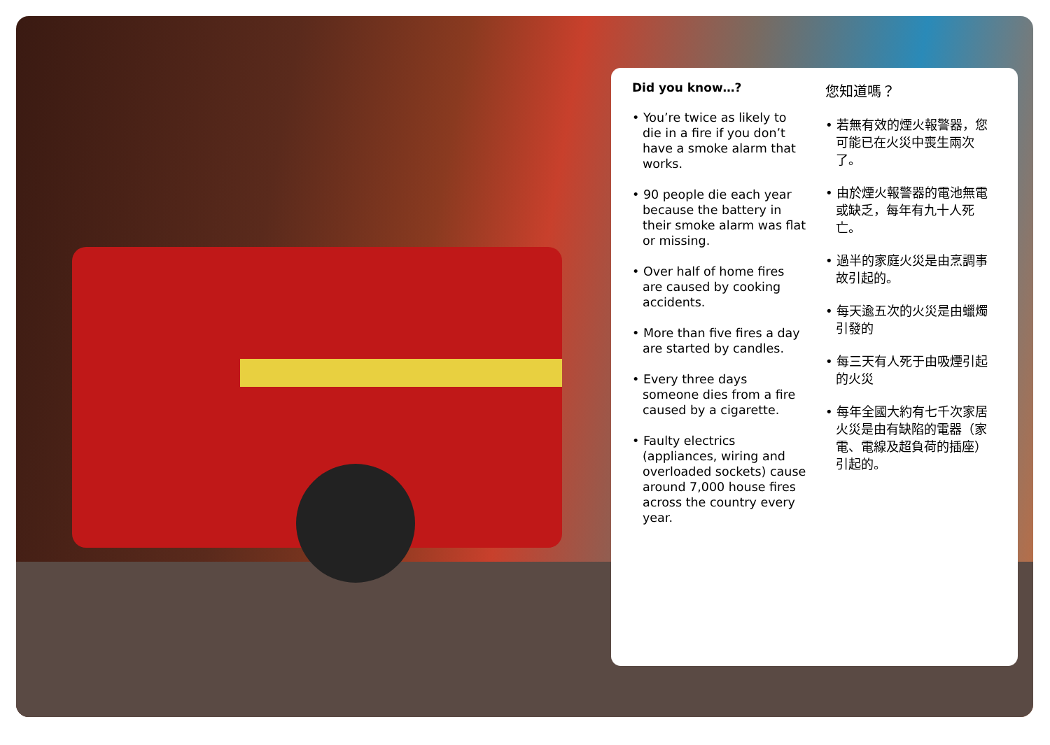Did you know…?
• You’re twice as likely to die in a fire if you don’t have a smoke alarm that works.
• 90 people die each year because the battery in their smoke alarm was flat or missing.
• Over half of home fires are caused by cooking accidents.
• More than five fires a day are started by candles.
• Every three days someone dies from a fire caused by a cigarette.
• Faulty electrics (appliances, wiring and overloaded sockets) cause around 7,000 house fires across the country every year.
您知道嗎？
• 若無有效的煙火報警器，您可能已在火災中喪生兩次了。
• 由於煙火報警器的電池無電或缺乏，每年有九十人死亡。
• 過半的家庭火災是由烹調事故引起的。
• 每天逾五次的火災是由蠟燭引發的
• 每三天有人死于由吸煙引起的火災
• 每年全國大約有七千次家居火災是由有缺陷的電器（家電、電線及超負荷的插座）引起的。